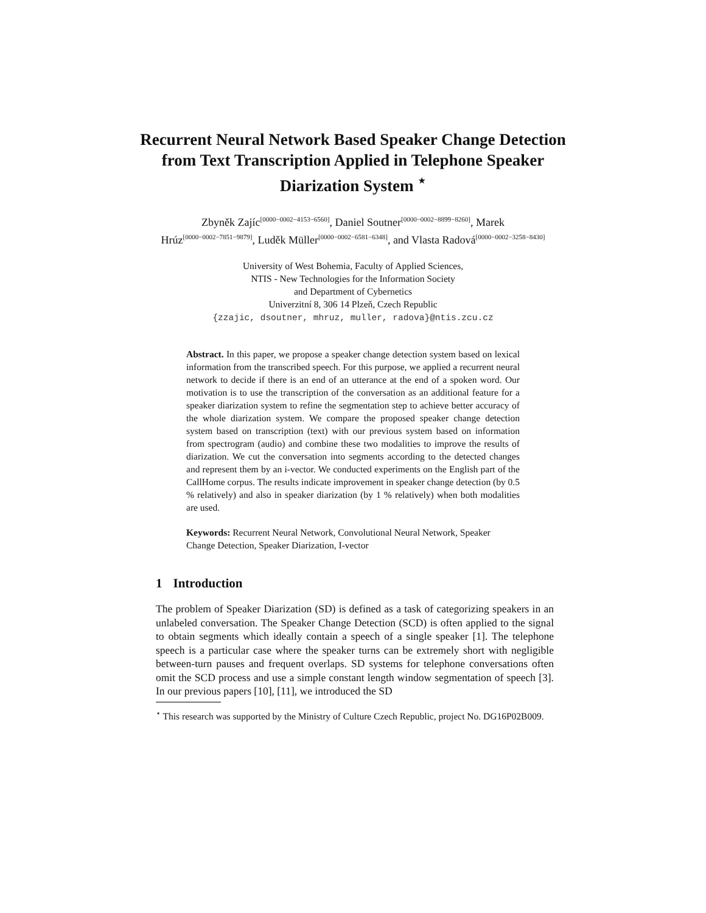Recurrent Neural Network Based Speaker Change Detection from Text Transcription Applied in Telephone Speaker Diarization System <sup>⋆</sup>
Zbyněk Zajíc<sup>[0000−0002−4153−6560]</sup>, Daniel Soutner<sup>[0000−0002−8899−8260]</sup>, Marek Hrúz<sup>[0000−0002−7851−9879]</sup>, Luděk Müller<sup>[0000−0002−6581−6348]</sup>, and Vlasta Radová<sup>[0000−0002−3258−8430]</sup>
University of West Bohemia, Faculty of Applied Sciences,
NTIS - New Technologies for the Information Society
and Department of Cybernetics
Univerzitní 8, 306 14 Plzeň, Czech Republic
{zzajic, dsoutner, mhruz, muller, radova}@ntis.zcu.cz
Abstract. In this paper, we propose a speaker change detection system based on lexical information from the transcribed speech. For this purpose, we applied a recurrent neural network to decide if there is an end of an utterance at the end of a spoken word. Our motivation is to use the transcription of the conversation as an additional feature for a speaker diarization system to refine the segmentation step to achieve better accuracy of the whole diarization system. We compare the proposed speaker change detection system based on transcription (text) with our previous system based on information from spectrogram (audio) and combine these two modalities to improve the results of diarization. We cut the conversation into segments according to the detected changes and represent them by an i-vector. We conducted experiments on the English part of the CallHome corpus. The results indicate improvement in speaker change detection (by 0.5 % relatively) and also in speaker diarization (by 1 % relatively) when both modalities are used.
Keywords: Recurrent Neural Network, Convolutional Neural Network, Speaker Change Detection, Speaker Diarization, I-vector
1 Introduction
The problem of Speaker Diarization (SD) is defined as a task of categorizing speakers in an unlabeled conversation. The Speaker Change Detection (SCD) is often applied to the signal to obtain segments which ideally contain a speech of a single speaker [1]. The telephone speech is a particular case where the speaker turns can be extremely short with negligible between-turn pauses and frequent overlaps. SD systems for telephone conversations often omit the SCD process and use a simple constant length window segmentation of speech [3]. In our previous papers [10], [11], we introduced the SD
<sup>⋆</sup> This research was supported by the Ministry of Culture Czech Republic, project No. DG16P02B009.